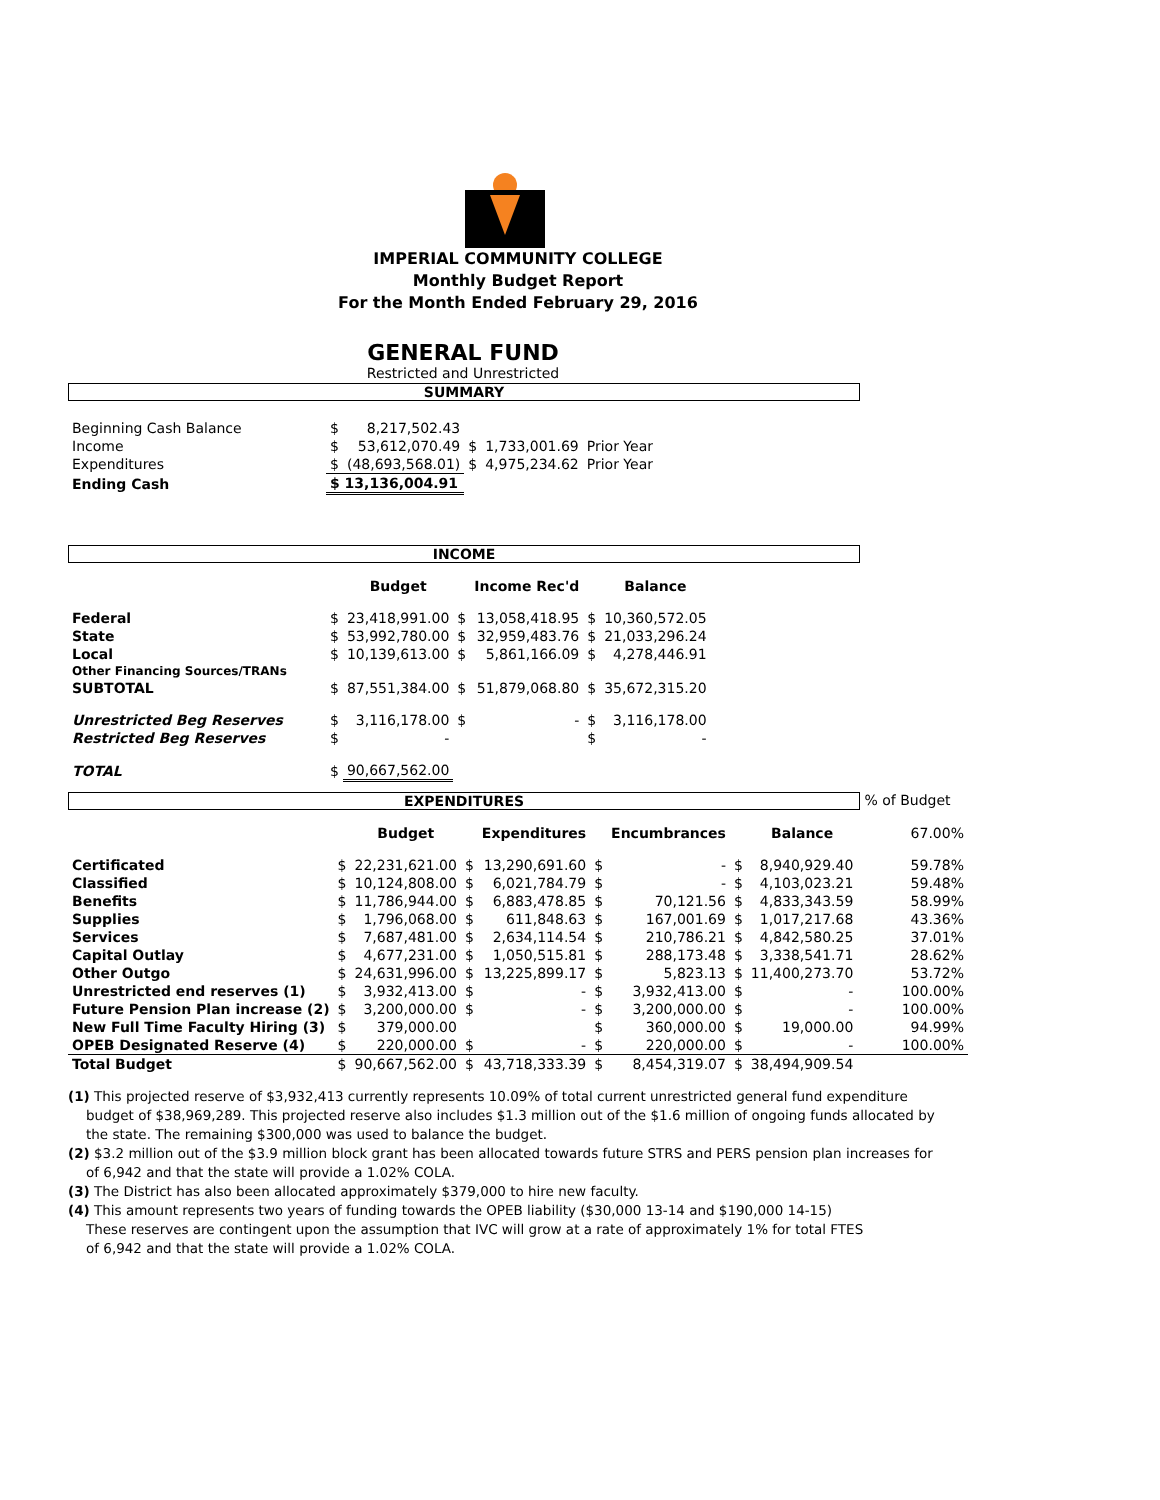IMPERIAL COMMUNITY COLLEGE
Monthly Budget Report
For the Month Ended February 29, 2016
GENERAL FUND
Restricted and Unrestricted
SUMMARY
| Beginning Cash Balance | $ | 8,217,502.43 | | | |
| Income | $ | 53,612,070.49 | $ | 1,733,001.69 | Prior Year |
| Expenditures | $ | (48,693,568.01) | $ | 4,975,234.62 | Prior Year |
| Ending Cash | $ 13,136,004.91 | | | | |
INCOME
| | | Budget | | Income Rec'd | | Balance |
| --- | --- | --- | --- | --- | --- | --- |
| Federal | $ | 23,418,991.00 | $ | 13,058,418.95 | $ | 10,360,572.05 |
| State | $ | 53,992,780.00 | $ | 32,959,483.76 | $ | 21,033,296.24 |
| Local | $ | 10,139,613.00 | $ | 5,861,166.09 | $ | 4,278,446.91 |
| Other Financing Sources/TRANs | | | | | | |
| SUBTOTAL | $ | 87,551,384.00 | $ | 51,879,068.80 | $ | 35,672,315.20 |
| Unrestricted Beg Reserves | $ | 3,116,178.00 | $ | - | $ | 3,116,178.00 |
| Restricted Beg Reserves | $ | - | | | $ | - |
| TOTAL | $ | 90,667,562.00 | | | | |
EXPENDITURES % of Budget
| | | Budget | | Expenditures | | Encumbrances | | Balance | 67.00% |
| --- | --- | --- | --- | --- | --- | --- | --- | --- | --- |
| Certificated | $ | 22,231,621.00 | $ | 13,290,691.60 | $ | - | $ | 8,940,929.40 | 59.78% |
| Classified | $ | 10,124,808.00 | $ | 6,021,784.79 | $ | - | $ | 4,103,023.21 | 59.48% |
| Benefits | $ | 11,786,944.00 | $ | 6,883,478.85 | $ | 70,121.56 | $ | 4,833,343.59 | 58.99% |
| Supplies | $ | 1,796,068.00 | $ | 611,848.63 | $ | 167,001.69 | $ | 1,017,217.68 | 43.36% |
| Services | $ | 7,687,481.00 | $ | 2,634,114.54 | $ | 210,786.21 | $ | 4,842,580.25 | 37.01% |
| Capital Outlay | $ | 4,677,231.00 | $ | 1,050,515.81 | $ | 288,173.48 | $ | 3,338,541.71 | 28.62% |
| Other Outgo | $ | 24,631,996.00 | $ | 13,225,899.17 | $ | 5,823.13 | $ | 11,400,273.70 | 53.72% |
| Unrestricted end reserves (1) | $ | 3,932,413.00 | $ | - | $ | 3,932,413.00 | $ | - | 100.00% |
| Future Pension Plan increase (2) | $ | 3,200,000.00 | $ | - | $ | 3,200,000.00 | $ | - | 100.00% |
| New Full Time Faculty Hiring (3) | $ | 379,000.00 | | | $ | 360,000.00 | $ | 19,000.00 | 94.99% |
| OPEB Designated Reserve (4) | $ | 220,000.00 | $ | - | $ | 220,000.00 | $ | - | 100.00% |
| Total Budget | $ | 90,667,562.00 | $ | 43,718,333.39 | $ | 8,454,319.07 | $ | 38,494,909.54 | |
(1) This projected reserve of $3,932,413 currently represents 10.09% of total current unrestricted general fund expenditure budget of $38,969,289. This projected reserve also includes $1.3 million out of the $1.6 million of ongoing funds allocated by the state. The remaining $300,000 was used to balance the budget.
(2) $3.2 million out of the $3.9 million block grant has been allocated towards future STRS and PERS pension plan increases for of 6,942 and that the state will provide a 1.02% COLA.
(3) The District has also been allocated approximately $379,000 to hire new faculty.
(4) This amount represents two years of funding towards the OPEB liability ($30,000 13-14 and $190,000 14-15)
These reserves are contingent upon the assumption that IVC will grow at a rate of approximately 1% for total FTES
of 6,942 and that the state will provide a 1.02% COLA.